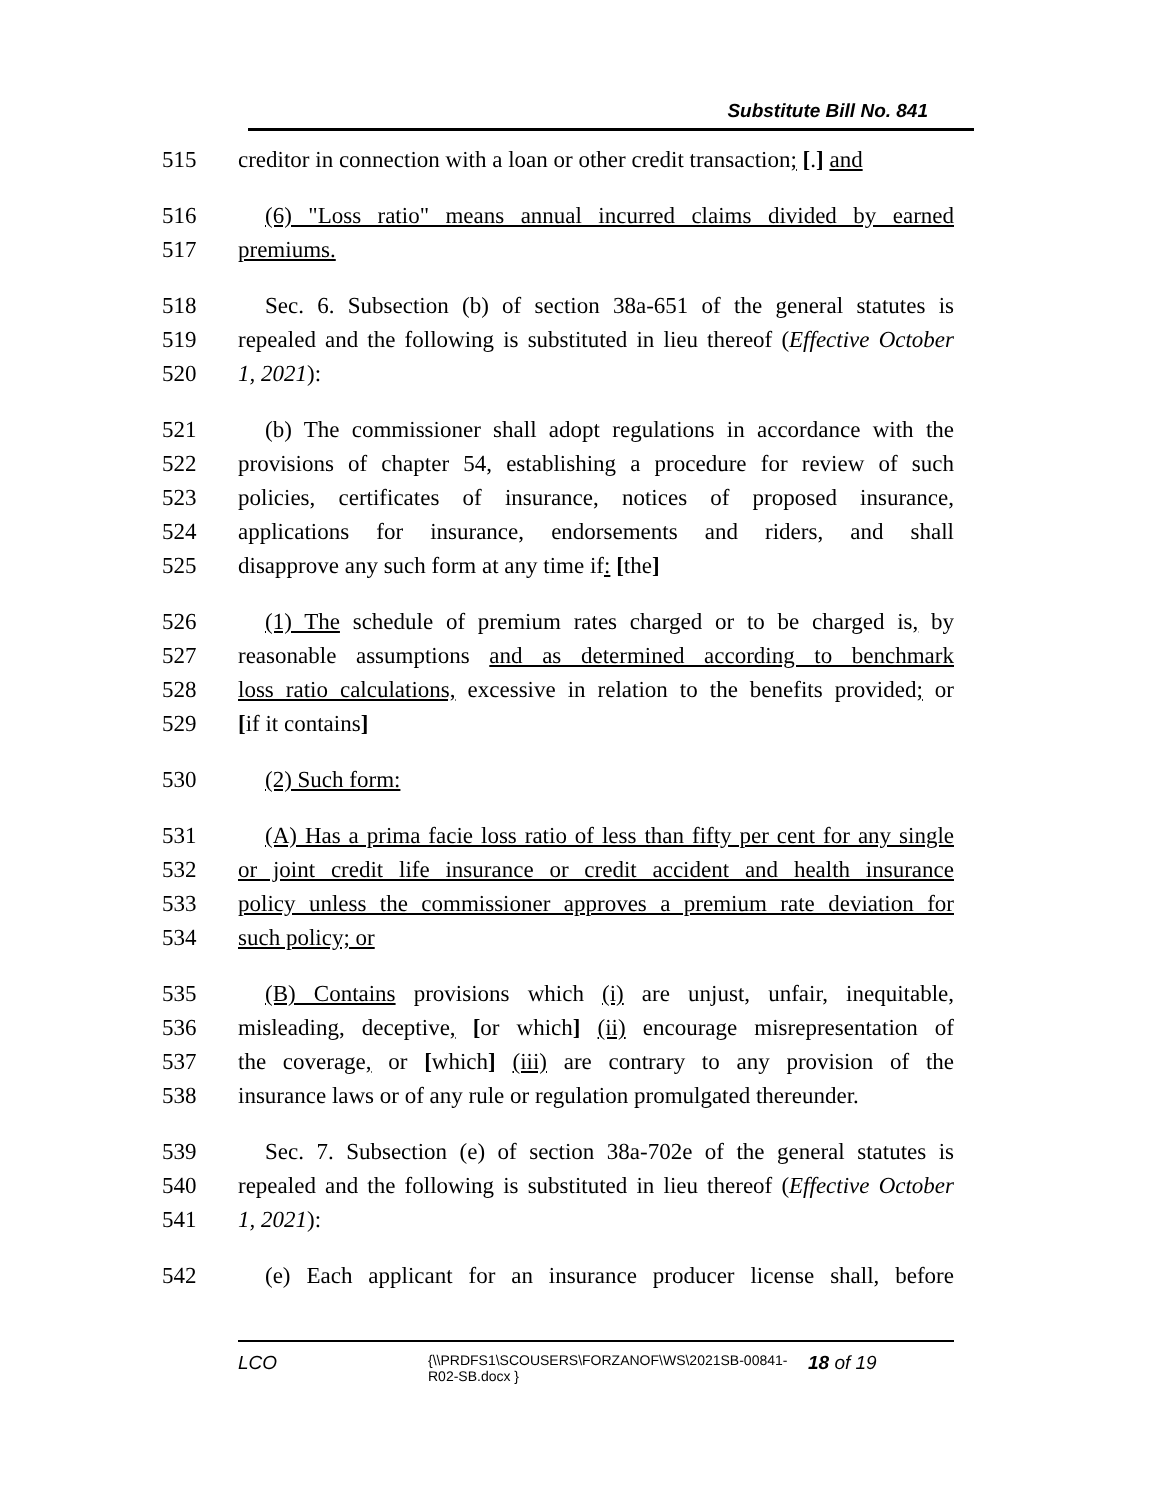Substitute Bill No. 841
515 creditor in connection with a loan or other credit transaction; [.] and
516 (6) "Loss ratio" means annual incurred claims divided by earned
517 premiums.
518 Sec. 6. Subsection (b) of section 38a-651 of the general statutes is
519 repealed and the following is substituted in lieu thereof (Effective October
520 1, 2021):
521 (b) The commissioner shall adopt regulations in accordance with the
522 provisions of chapter 54, establishing a procedure for review of such
523 policies, certificates of insurance, notices of proposed insurance,
524 applications for insurance, endorsements and riders, and shall
525 disapprove any such form at any time if: [the]
526 (1) The schedule of premium rates charged or to be charged is, by
527 reasonable assumptions and as determined according to benchmark
528 loss ratio calculations, excessive in relation to the benefits provided; or
529 [if it contains]
530 (2) Such form:
531 (A) Has a prima facie loss ratio of less than fifty per cent for any single
532 or joint credit life insurance or credit accident and health insurance
533 policy unless the commissioner approves a premium rate deviation for
534 such policy; or
535 (B) Contains provisions which (i) are unjust, unfair, inequitable,
536 misleading, deceptive, [or which] (ii) encourage misrepresentation of
537 the coverage, or [which] (iii) are contrary to any provision of the
538 insurance laws or of any rule or regulation promulgated thereunder.
539 Sec. 7. Subsection (e) of section 38a-702e of the general statutes is
540 repealed and the following is substituted in lieu thereof (Effective October
541 1, 2021):
542 (e) Each applicant for an insurance producer license shall, before
LCO {\\PRDFS1\SCOUSERS\FORZANOF\WS\2021SB-00841-R02-SB.docx } 18 of 19